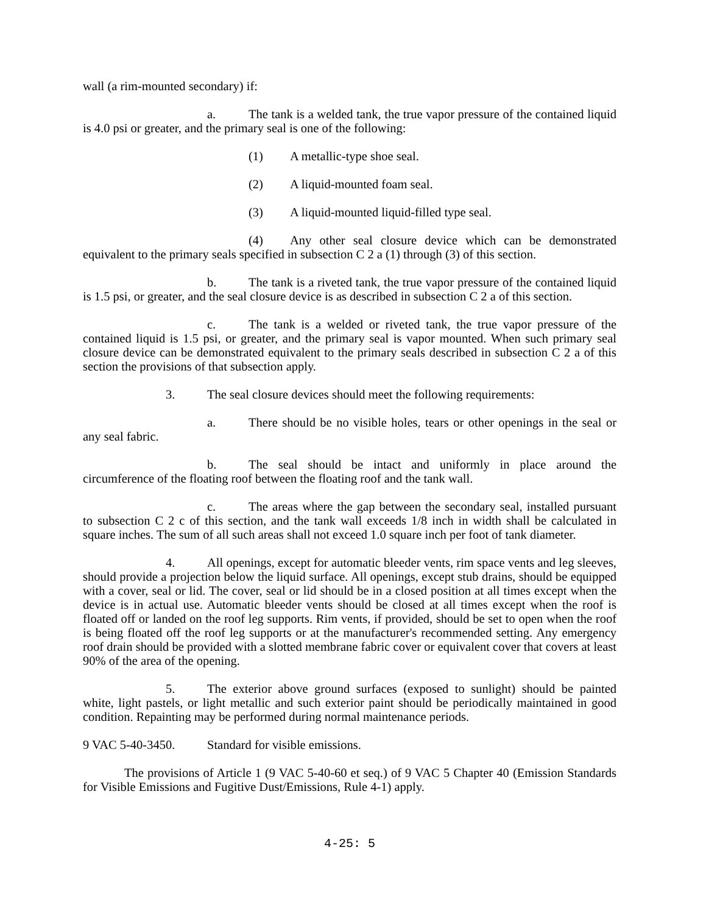wall (a rim-mounted secondary) if:
a. The tank is a welded tank, the true vapor pressure of the contained liquid is 4.0 psi or greater, and the primary seal is one of the following:
(1) A metallic-type shoe seal.
(2) A liquid-mounted foam seal.
(3) A liquid-mounted liquid-filled type seal.
(4) Any other seal closure device which can be demonstrated equivalent to the primary seals specified in subsection C 2 a (1) through (3) of this section.
b. The tank is a riveted tank, the true vapor pressure of the contained liquid is 1.5 psi, or greater, and the seal closure device is as described in subsection C 2 a of this section.
c. The tank is a welded or riveted tank, the true vapor pressure of the contained liquid is 1.5 psi, or greater, and the primary seal is vapor mounted. When such primary seal closure device can be demonstrated equivalent to the primary seals described in subsection C 2 a of this section the provisions of that subsection apply.
3. The seal closure devices should meet the following requirements:
a. There should be no visible holes, tears or other openings in the seal or any seal fabric.
b. The seal should be intact and uniformly in place around the circumference of the floating roof between the floating roof and the tank wall.
c. The areas where the gap between the secondary seal, installed pursuant to subsection C 2 c of this section, and the tank wall exceeds 1/8 inch in width shall be calculated in square inches. The sum of all such areas shall not exceed 1.0 square inch per foot of tank diameter.
4. All openings, except for automatic bleeder vents, rim space vents and leg sleeves, should provide a projection below the liquid surface. All openings, except stub drains, should be equipped with a cover, seal or lid. The cover, seal or lid should be in a closed position at all times except when the device is in actual use. Automatic bleeder vents should be closed at all times except when the roof is floated off or landed on the roof leg supports. Rim vents, if provided, should be set to open when the roof is being floated off the roof leg supports or at the manufacturer's recommended setting. Any emergency roof drain should be provided with a slotted membrane fabric cover or equivalent cover that covers at least 90% of the area of the opening.
5. The exterior above ground surfaces (exposed to sunlight) should be painted white, light pastels, or light metallic and such exterior paint should be periodically maintained in good condition. Repainting may be performed during normal maintenance periods.
9 VAC 5-40-3450. Standard for visible emissions.
The provisions of Article 1 (9 VAC 5-40-60 et seq.) of 9 VAC 5 Chapter 40 (Emission Standards for Visible Emissions and Fugitive Dust/Emissions, Rule 4-1) apply.
4-25: 5